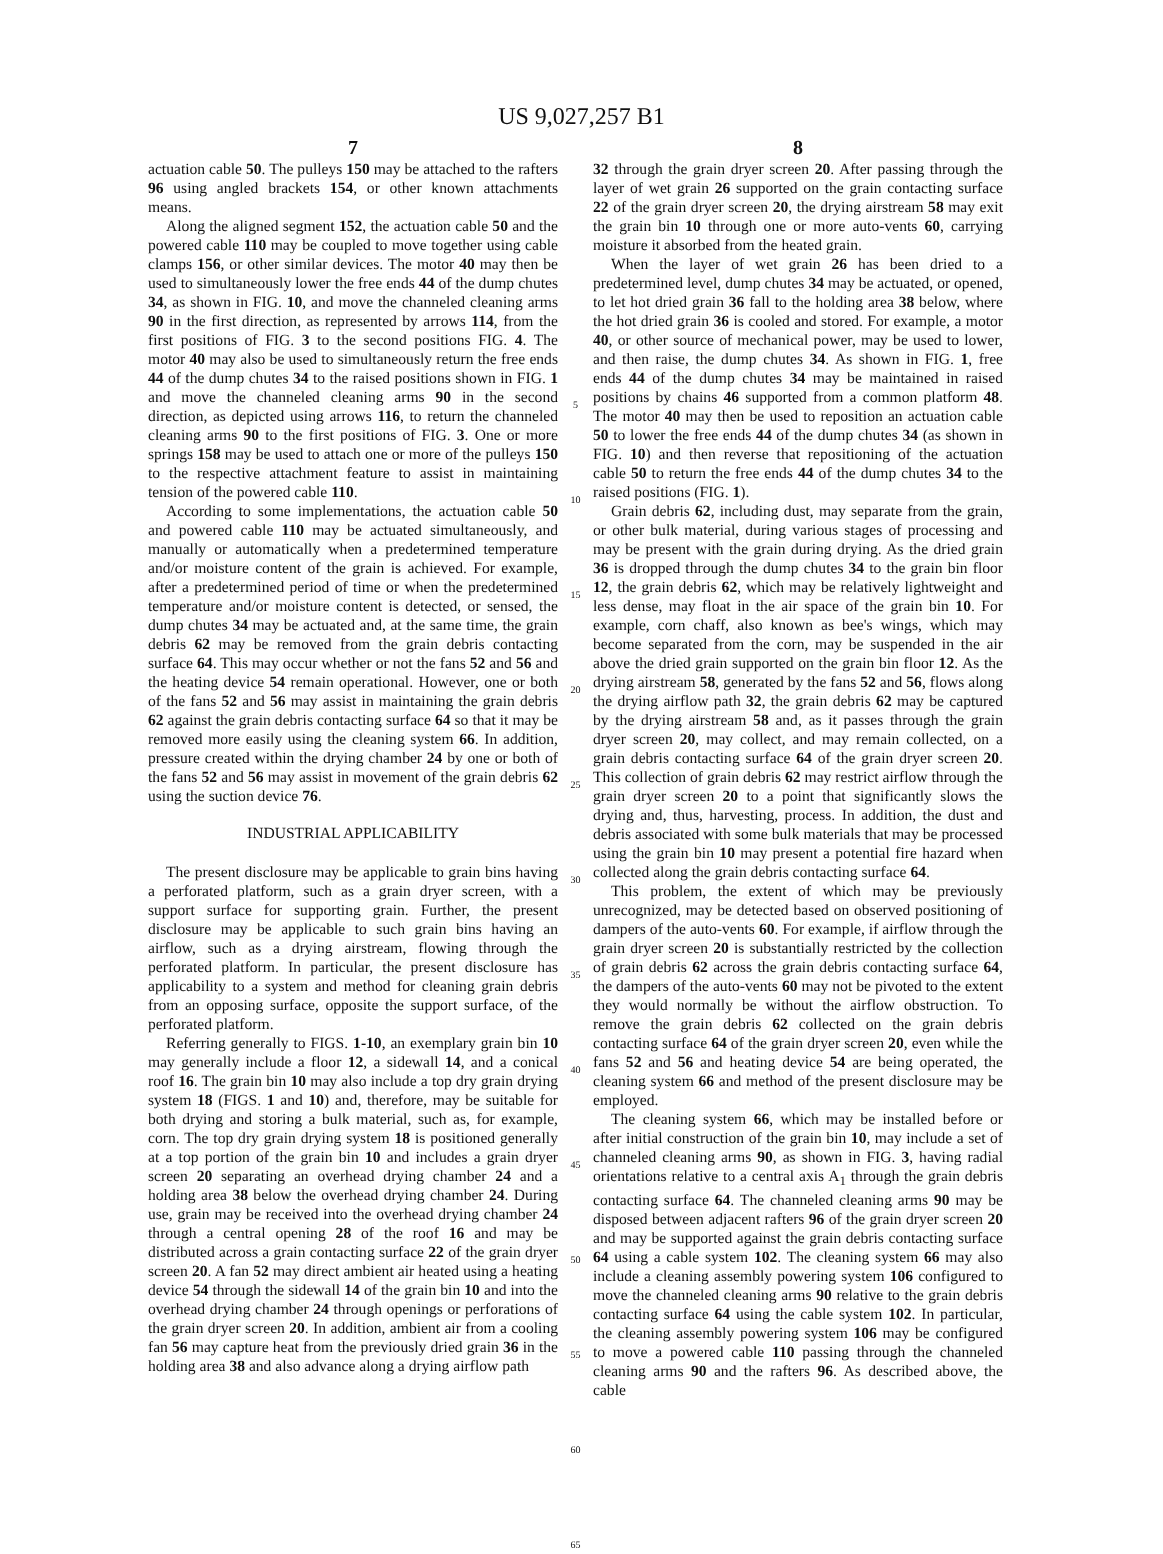US 9,027,257 B1
7
actuation cable 50. The pulleys 150 may be attached to the rafters 96 using angled brackets 154, or other known attachments means.
Along the aligned segment 152, the actuation cable 50 and the powered cable 110 may be coupled to move together using cable clamps 156, or other similar devices. The motor 40 may then be used to simultaneously lower the free ends 44 of the dump chutes 34, as shown in FIG. 10, and move the channeled cleaning arms 90 in the first direction, as represented by arrows 114, from the first positions of FIG. 3 to the second positions FIG. 4. The motor 40 may also be used to simultaneously return the free ends 44 of the dump chutes 34 to the raised positions shown in FIG. 1 and move the channeled cleaning arms 90 in the second direction, as depicted using arrows 116, to return the channeled cleaning arms 90 to the first positions of FIG. 3. One or more springs 158 may be used to attach one or more of the pulleys 150 to the respective attachment feature to assist in maintaining tension of the powered cable 110.
According to some implementations, the actuation cable 50 and powered cable 110 may be actuated simultaneously, and manually or automatically when a predetermined temperature and/or moisture content of the grain is achieved. For example, after a predetermined period of time or when the predetermined temperature and/or moisture content is detected, or sensed, the dump chutes 34 may be actuated and, at the same time, the grain debris 62 may be removed from the grain debris contacting surface 64. This may occur whether or not the fans 52 and 56 and the heating device 54 remain operational. However, one or both of the fans 52 and 56 may assist in maintaining the grain debris 62 against the grain debris contacting surface 64 so that it may be removed more easily using the cleaning system 66. In addition, pressure created within the drying chamber 24 by one or both of the fans 52 and 56 may assist in movement of the grain debris 62 using the suction device 76.
INDUSTRIAL APPLICABILITY
The present disclosure may be applicable to grain bins having a perforated platform, such as a grain dryer screen, with a support surface for supporting grain. Further, the present disclosure may be applicable to such grain bins having an airflow, such as a drying airstream, flowing through the perforated platform. In particular, the present disclosure has applicability to a system and method for cleaning grain debris from an opposing surface, opposite the support surface, of the perforated platform.
Referring generally to FIGS. 1-10, an exemplary grain bin 10 may generally include a floor 12, a sidewall 14, and a conical roof 16. The grain bin 10 may also include a top dry grain drying system 18 (FIGS. 1 and 10) and, therefore, may be suitable for both drying and storing a bulk material, such as, for example, corn. The top dry grain drying system 18 is positioned generally at a top portion of the grain bin 10 and includes a grain dryer screen 20 separating an overhead drying chamber 24 and a holding area 38 below the overhead drying chamber 24. During use, grain may be received into the overhead drying chamber 24 through a central opening 28 of the roof 16 and may be distributed across a grain contacting surface 22 of the grain dryer screen 20. A fan 52 may direct ambient air heated using a heating device 54 through the sidewall 14 of the grain bin 10 and into the overhead drying chamber 24 through openings or perforations of the grain dryer screen 20. In addition, ambient air from a cooling fan 56 may capture heat from the previously dried grain 36 in the holding area 38 and also advance along a drying airflow path
5
10
15
20
25
30
35
40
45
50
55
60
65
8
32 through the grain dryer screen 20. After passing through the layer of wet grain 26 supported on the grain contacting surface 22 of the grain dryer screen 20, the drying airstream 58 may exit the grain bin 10 through one or more auto-vents 60, carrying moisture it absorbed from the heated grain.
When the layer of wet grain 26 has been dried to a predetermined level, dump chutes 34 may be actuated, or opened, to let hot dried grain 36 fall to the holding area 38 below, where the hot dried grain 36 is cooled and stored. For example, a motor 40, or other source of mechanical power, may be used to lower, and then raise, the dump chutes 34. As shown in FIG. 1, free ends 44 of the dump chutes 34 may be maintained in raised positions by chains 46 supported from a common platform 48. The motor 40 may then be used to reposition an actuation cable 50 to lower the free ends 44 of the dump chutes 34 (as shown in FIG. 10) and then reverse that repositioning of the actuation cable 50 to return the free ends 44 of the dump chutes 34 to the raised positions (FIG. 1).
Grain debris 62, including dust, may separate from the grain, or other bulk material, during various stages of processing and may be present with the grain during drying. As the dried grain 36 is dropped through the dump chutes 34 to the grain bin floor 12, the grain debris 62, which may be relatively lightweight and less dense, may float in the air space of the grain bin 10. For example, corn chaff, also known as bee's wings, which may become separated from the corn, may be suspended in the air above the dried grain supported on the grain bin floor 12. As the drying airstream 58, generated by the fans 52 and 56, flows along the drying airflow path 32, the grain debris 62 may be captured by the drying airstream 58 and, as it passes through the grain dryer screen 20, may collect, and may remain collected, on a grain debris contacting surface 64 of the grain dryer screen 20. This collection of grain debris 62 may restrict airflow through the grain dryer screen 20 to a point that significantly slows the drying and, thus, harvesting, process. In addition, the dust and debris associated with some bulk materials that may be processed using the grain bin 10 may present a potential fire hazard when collected along the grain debris contacting surface 64.
This problem, the extent of which may be previously unrecognized, may be detected based on observed positioning of dampers of the auto-vents 60. For example, if airflow through the grain dryer screen 20 is substantially restricted by the collection of grain debris 62 across the grain debris contacting surface 64, the dampers of the auto-vents 60 may not be pivoted to the extent they would normally be without the airflow obstruction. To remove the grain debris 62 collected on the grain debris contacting surface 64 of the grain dryer screen 20, even while the fans 52 and 56 and heating device 54 are being operated, the cleaning system 66 and method of the present disclosure may be employed.
The cleaning system 66, which may be installed before or after initial construction of the grain bin 10, may include a set of channeled cleaning arms 90, as shown in FIG. 3, having radial orientations relative to a central axis A<sub>1</sub> through the grain debris contacting surface 64. The channeled cleaning arms 90 may be disposed between adjacent rafters 96 of the grain dryer screen 20 and may be supported against the grain debris contacting surface 64 using a cable system 102. The cleaning system 66 may also include a cleaning assembly powering system 106 configured to move the channeled cleaning arms 90 relative to the grain debris contacting surface 64 using the cable system 102. In particular, the cleaning assembly powering system 106 may be configured to move a powered cable 110 passing through the channeled cleaning arms 90 and the rafters 96. As described above, the cable